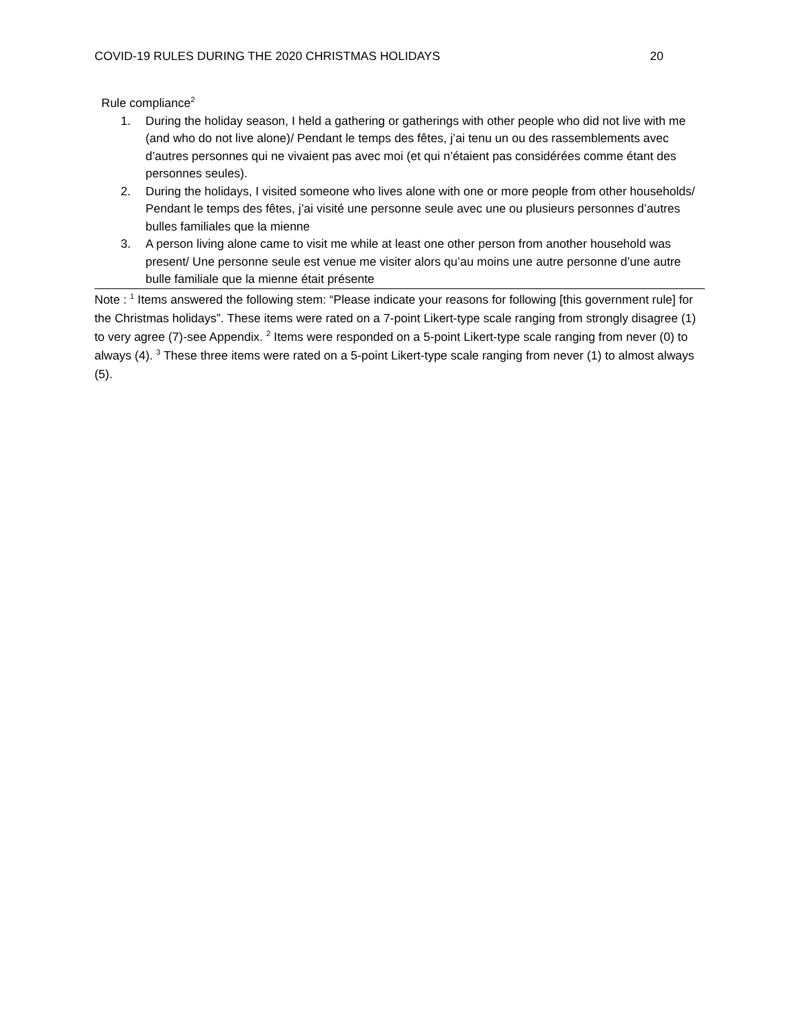COVID-19 RULES DURING THE 2020 CHRISTMAS HOLIDAYS 20
| Rule compliance<sup>2</sup> |
| 1. During the holiday season, I held a gathering or gatherings with other people who did not live with me (and who do not live alone)/ Pendant le temps des fêtes, j’ai tenu un ou des rassemblements avec d’autres personnes qui ne vivaient pas avec moi (et qui n’étaient pas considérées comme étant des personnes seules). 2. During the holidays, I visited someone who lives alone with one or more people from other households/ Pendant le temps des fêtes, j’ai visité une personne seule avec une ou plusieurs personnes d’autres bulles familiales que la mienne 3. A person living alone came to visit me while at least one other person from another household was present/ Une personne seule est venue me visiter alors qu’au moins une autre personne d’une autre bulle familiale que la mienne était présente |
Note : <sup>1</sup> Items answered the following stem: “Please indicate your reasons for following [this government rule] for the Christmas holidays”. These items were rated on a 7-point Likert-type scale ranging from strongly disagree (1) to very agree (7)-see Appendix. <sup>2</sup> Items were responded on a 5-point Likert-type scale ranging from never (0) to always (4). <sup>3</sup> These three items were rated on a 5-point Likert-type scale ranging from never (1) to almost always (5).